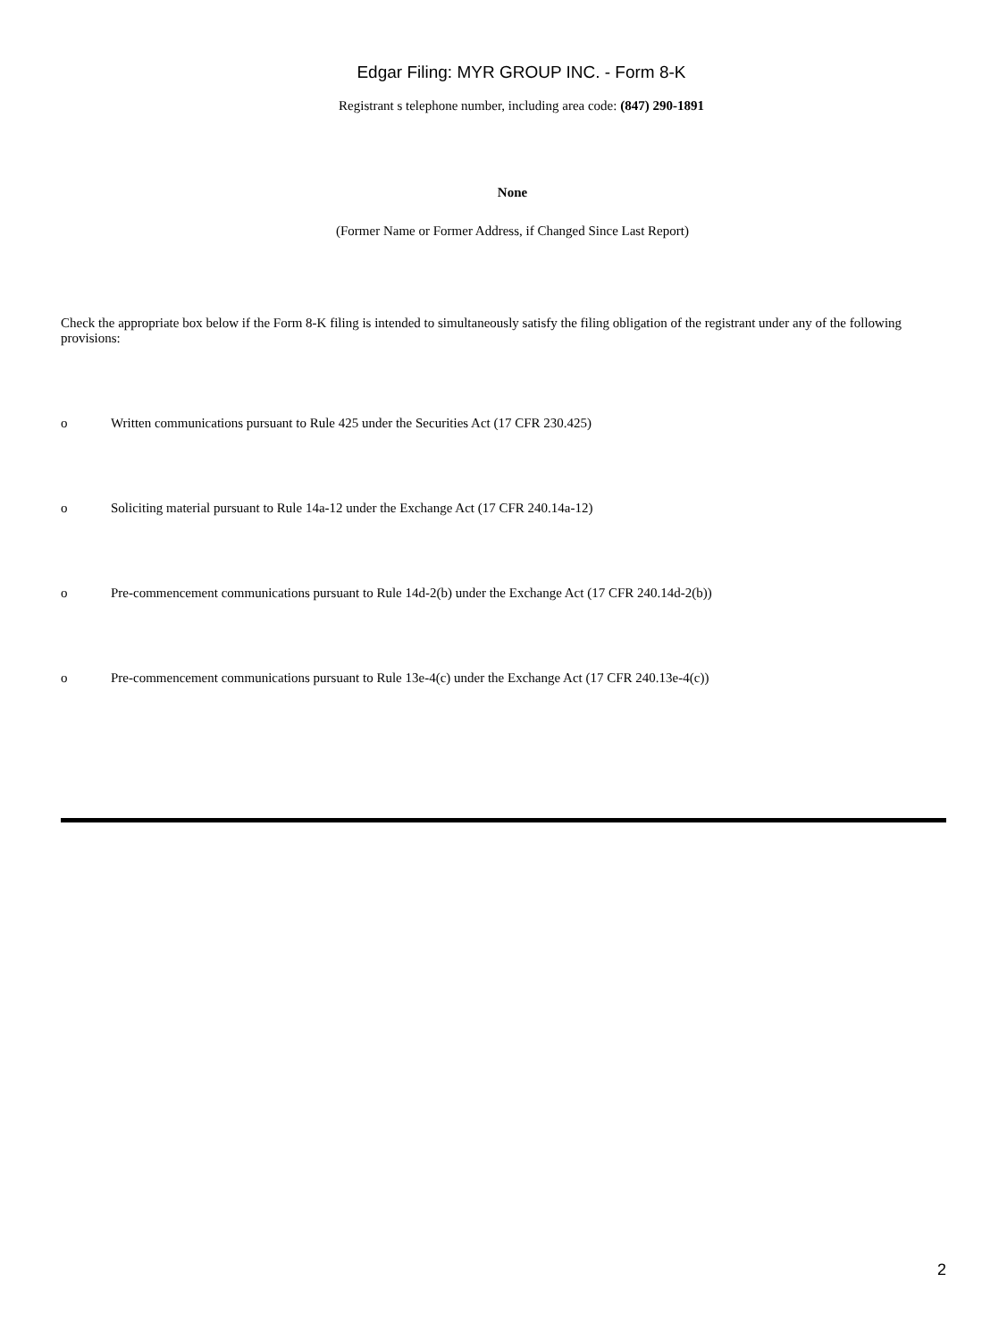Edgar Filing: MYR GROUP INC. - Form 8-K
Registrant s telephone number, including area code: (847) 290-1891
None
(Former Name or Former Address, if Changed Since Last Report)
Check the appropriate box below if the Form 8-K filing is intended to simultaneously satisfy the filing obligation of the registrant under any of the following provisions:
o Written communications pursuant to Rule 425 under the Securities Act (17 CFR 230.425)
o Soliciting material pursuant to Rule 14a-12 under the Exchange Act (17 CFR 240.14a-12)
o Pre-commencement communications pursuant to Rule 14d-2(b) under the Exchange Act (17 CFR 240.14d-2(b))
o Pre-commencement communications pursuant to Rule 13e-4(c) under the Exchange Act (17 CFR 240.13e-4(c))
2